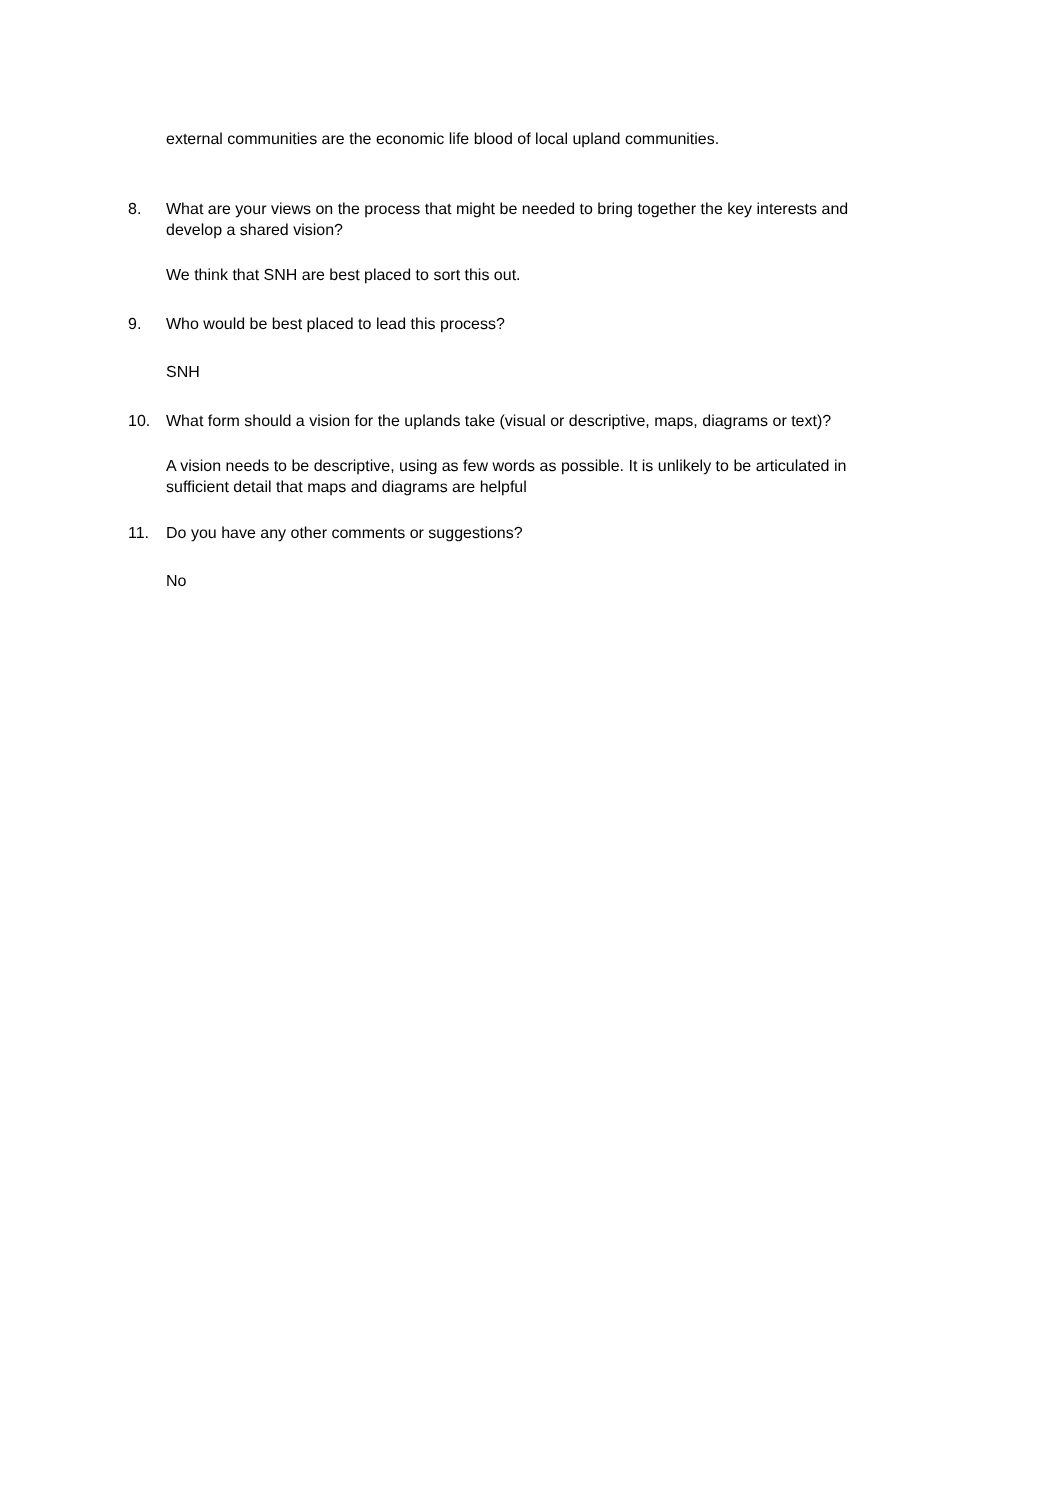external communities are the economic life blood of local upland communities.
8. What are your views on the process that might be needed to bring together the key interests and develop a shared vision?
We think that SNH are best placed to sort this out.
9. Who would be best placed to lead this process?
SNH
10. What form should a vision for the uplands take (visual or descriptive, maps, diagrams or text)?
A vision needs to be descriptive, using as few words as possible. It is unlikely to be articulated in sufficient detail that maps and diagrams are helpful
11. Do you have any other comments or suggestions?
No